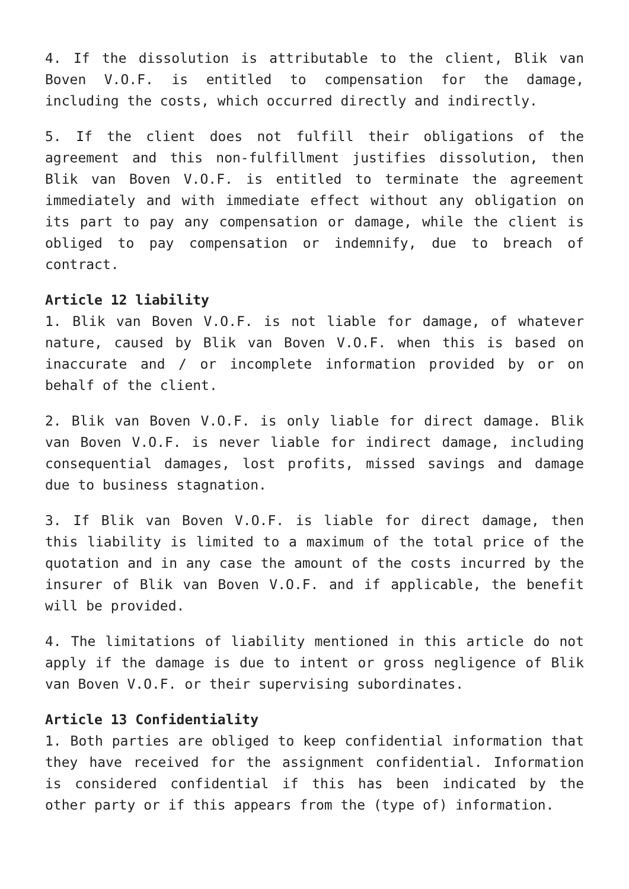4. If the dissolution is attributable to the client, Blik van Boven V.O.F. is entitled to compensation for the damage, including the costs, which occurred directly and indirectly.
5. If the client does not fulfill their obligations of the agreement and this non-fulfillment justifies dissolution, then Blik van Boven V.O.F. is entitled to terminate the agreement immediately and with immediate effect without any obligation on its part to pay any compensation or damage, while the client is obliged to pay compensation or indemnify, due to breach of contract.
Article 12 liability
1. Blik van Boven V.O.F. is not liable for damage, of whatever nature, caused by Blik van Boven V.O.F. when this is based on inaccurate and / or incomplete information provided by or on behalf of the client.
2. Blik van Boven V.O.F. is only liable for direct damage. Blik van Boven V.O.F. is never liable for indirect damage, including consequential damages, lost profits, missed savings and damage due to business stagnation.
3. If Blik van Boven V.O.F. is liable for direct damage, then this liability is limited to a maximum of the total price of the quotation and in any case the amount of the costs incurred by the insurer of Blik van Boven V.O.F. and if applicable, the benefit will be provided.
4. The limitations of liability mentioned in this article do not apply if the damage is due to intent or gross negligence of Blik van Boven V.O.F. or their supervising subordinates.
Article 13 Confidentiality
1. Both parties are obliged to keep confidential information that they have received for the assignment confidential. Information is considered confidential if this has been indicated by the other party or if this appears from the (type of) information.